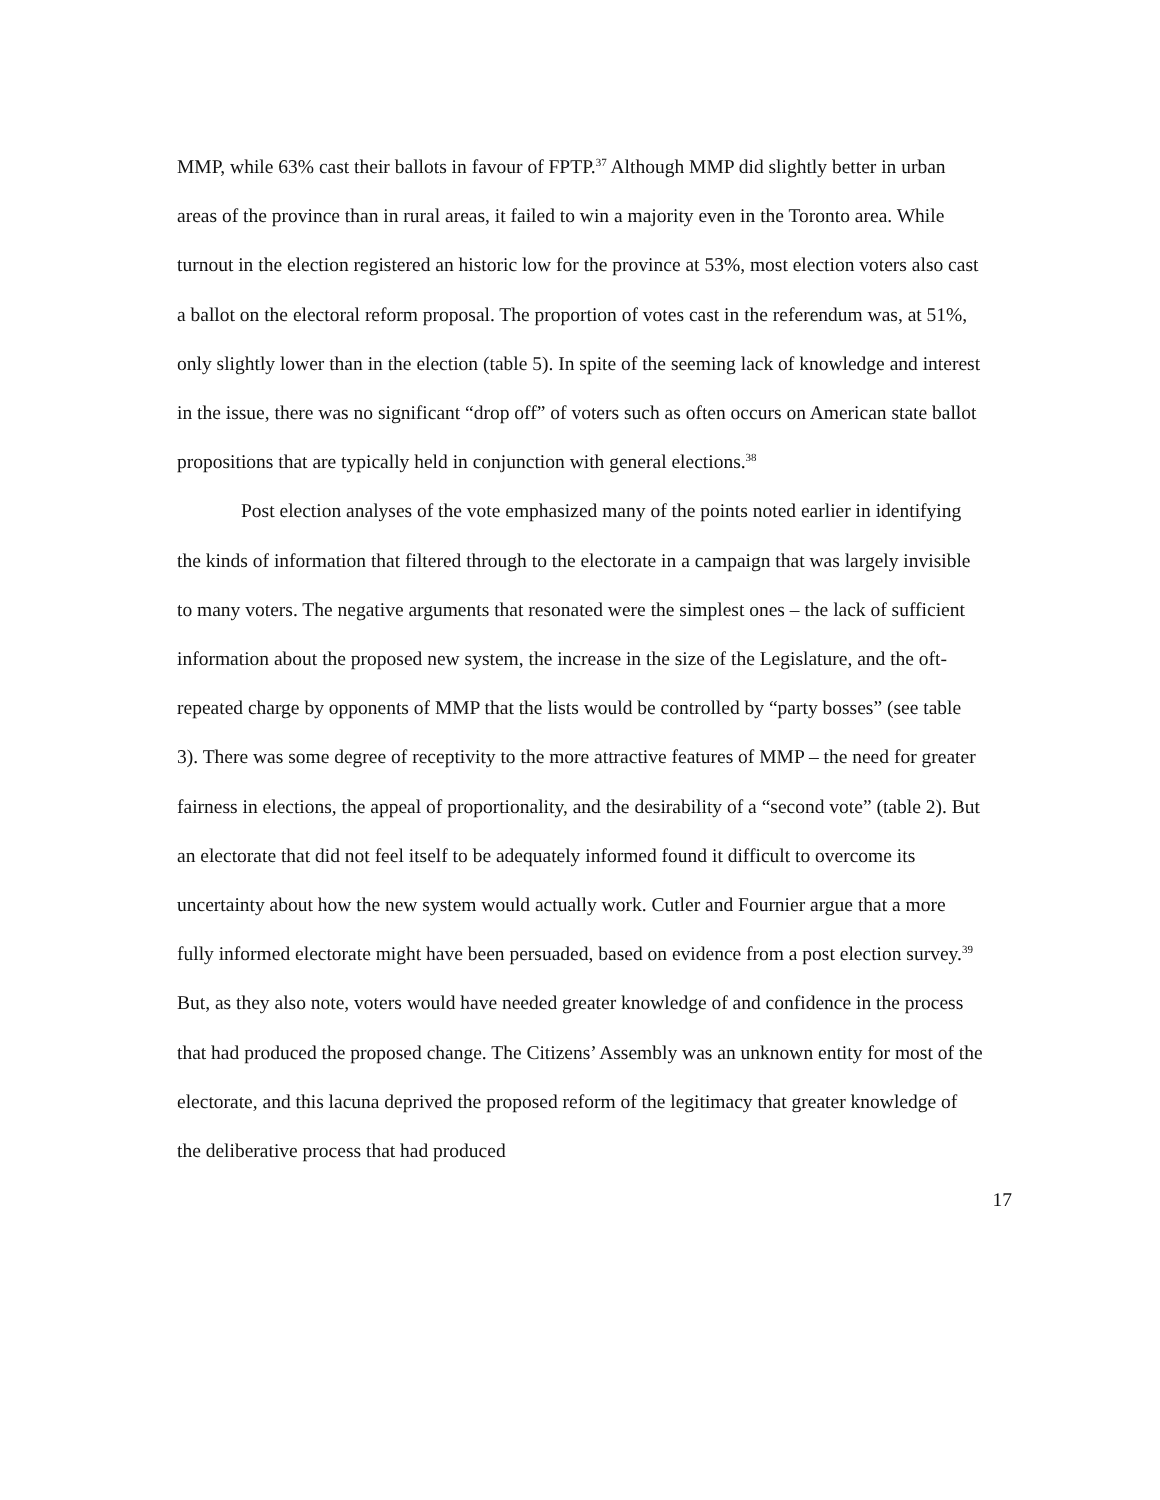MMP, while 63% cast their ballots in favour of FPTP.<sup>37</sup> Although MMP did slightly better in urban areas of the province than in rural areas, it failed to win a majority even in the Toronto area. While turnout in the election registered an historic low for the province at 53%, most election voters also cast a ballot on the electoral reform proposal. The proportion of votes cast in the referendum was, at 51%, only slightly lower than in the election (table 5). In spite of the seeming lack of knowledge and interest in the issue, there was no significant “drop off” of voters such as often occurs on American state ballot propositions that are typically held in conjunction with general elections.<sup>38</sup>
Post election analyses of the vote emphasized many of the points noted earlier in identifying the kinds of information that filtered through to the electorate in a campaign that was largely invisible to many voters. The negative arguments that resonated were the simplest ones – the lack of sufficient information about the proposed new system, the increase in the size of the Legislature, and the oft-repeated charge by opponents of MMP that the lists would be controlled by “party bosses” (see table 3). There was some degree of receptivity to the more attractive features of MMP – the need for greater fairness in elections, the appeal of proportionality, and the desirability of a “second vote” (table 2). But an electorate that did not feel itself to be adequately informed found it difficult to overcome its uncertainty about how the new system would actually work. Cutler and Fournier argue that a more fully informed electorate might have been persuaded, based on evidence from a post election survey.<sup>39</sup> But, as they also note, voters would have needed greater knowledge of and confidence in the process that had produced the proposed change. The Citizens’ Assembly was an unknown entity for most of the electorate, and this lacuna deprived the proposed reform of the legitimacy that greater knowledge of the deliberative process that had produced
17